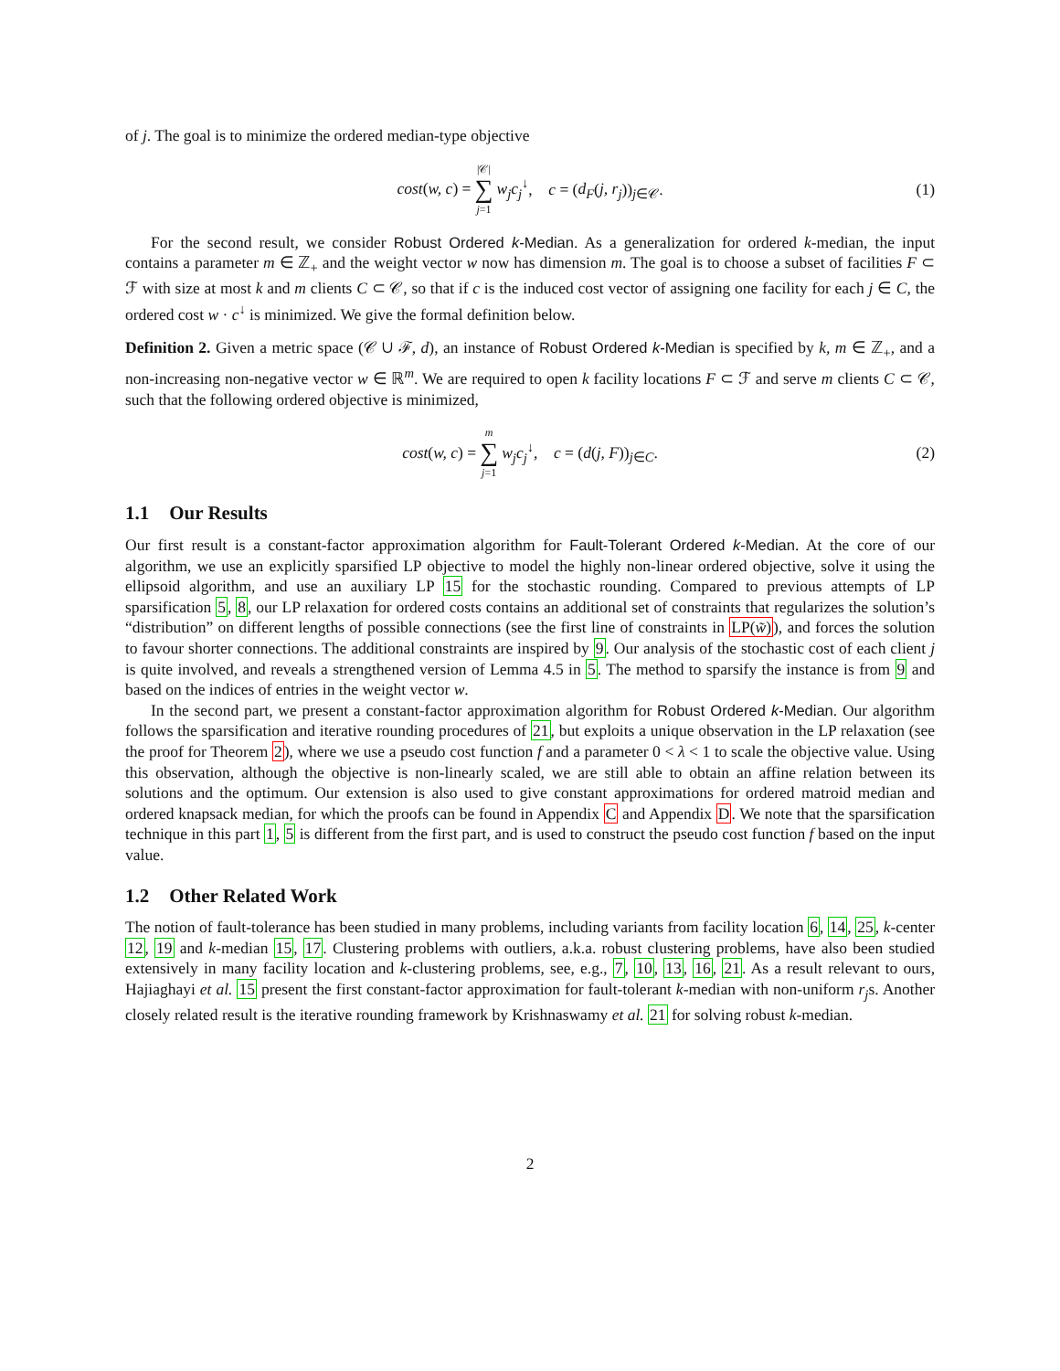of j. The goal is to minimize the ordered median-type objective
cost(w, c) = |𝒞| ∑ j=1 w<sub>j</sub>c<sub>j</sub><sup>↓</sup>, c = (d<sub>F</sub>(j, r<sub>j</sub>))<sub>j∈𝒞</sub>.
(1)
For the second result, we consider Robust Ordered k-Median. As a generalization for ordered k-median, the input contains a parameter m ∈ ℤ<sub>+</sub> and the weight vector w now has dimension m. The goal is to choose a subset of facilities F ⊂ ℱ with size at most k and m clients C ⊂ 𝒞, so that if c is the induced cost vector of assigning one facility for each j ∈ C, the ordered cost w · c<sup>↓</sup> is minimized. We give the formal definition below.
Definition 2. Given a metric space (𝒞 ∪ ℱ, d), an instance of Robust Ordered k-Median is specified by k, m ∈ ℤ<sub>+</sub>, and a non-increasing non-negative vector w ∈ ℝ<sup>m</sup>. We are required to open k facility locations F ⊂ ℱ and serve m clients C ⊂ 𝒞, such that the following ordered objective is minimized,
cost(w, c) = m ∑ j=1 w<sub>j</sub>c<sub>j</sub><sup>↓</sup>, c = (d(j, F))<sub>j∈C</sub>.
(2)
1.1 Our Results
Our first result is a constant-factor approximation algorithm for Fault-Tolerant Ordered k-Median. At the core of our algorithm, we use an explicitly sparsified LP objective to model the highly non-linear ordered objective, solve it using the ellipsoid algorithm, and use an auxiliary LP 15 for the stochastic rounding. Compared to previous attempts of LP sparsification 5, 8, our LP relaxation for ordered costs contains an additional set of constraints that regularizes the solution’s “distribution” on different lengths of possible connections (see the first line of constraints in LP(w̃)), and forces the solution to favour shorter connections. The additional constraints are inspired by 9. Our analysis of the stochastic cost of each client j is quite involved, and reveals a strengthened version of Lemma 4.5 in 5. The method to sparsify the instance is from 9 and based on the indices of entries in the weight vector w.
In the second part, we present a constant-factor approximation algorithm for Robust Ordered k-Median. Our algorithm follows the sparsification and iterative rounding procedures of 21, but exploits a unique observation in the LP relaxation (see the proof for Theorem 2), where we use a pseudo cost function f and a parameter 0 < λ < 1 to scale the objective value. Using this observation, although the objective is non-linearly scaled, we are still able to obtain an affine relation between its solutions and the optimum. Our extension is also used to give constant approximations for ordered matroid median and ordered knapsack median, for which the proofs can be found in Appendix C and Appendix D. We note that the sparsification technique in this part 1, 5 is different from the first part, and is used to construct the pseudo cost function f based on the input value.
1.2 Other Related Work
The notion of fault-tolerance has been studied in many problems, including variants from facility location 6, 14, 25, k-center 12, 19 and k-median 15, 17. Clustering problems with outliers, a.k.a. robust clustering problems, have also been studied extensively in many facility location and k-clustering problems, see, e.g., 7, 10, 13, 16, 21. As a result relevant to ours, Hajiaghayi et al. 15 present the first constant-factor approximation for fault-tolerant k-median with non-uniform r<sub>j</sub>s. Another closely related result is the iterative rounding framework by Krishnaswamy et al. 21 for solving robust k-median.
2